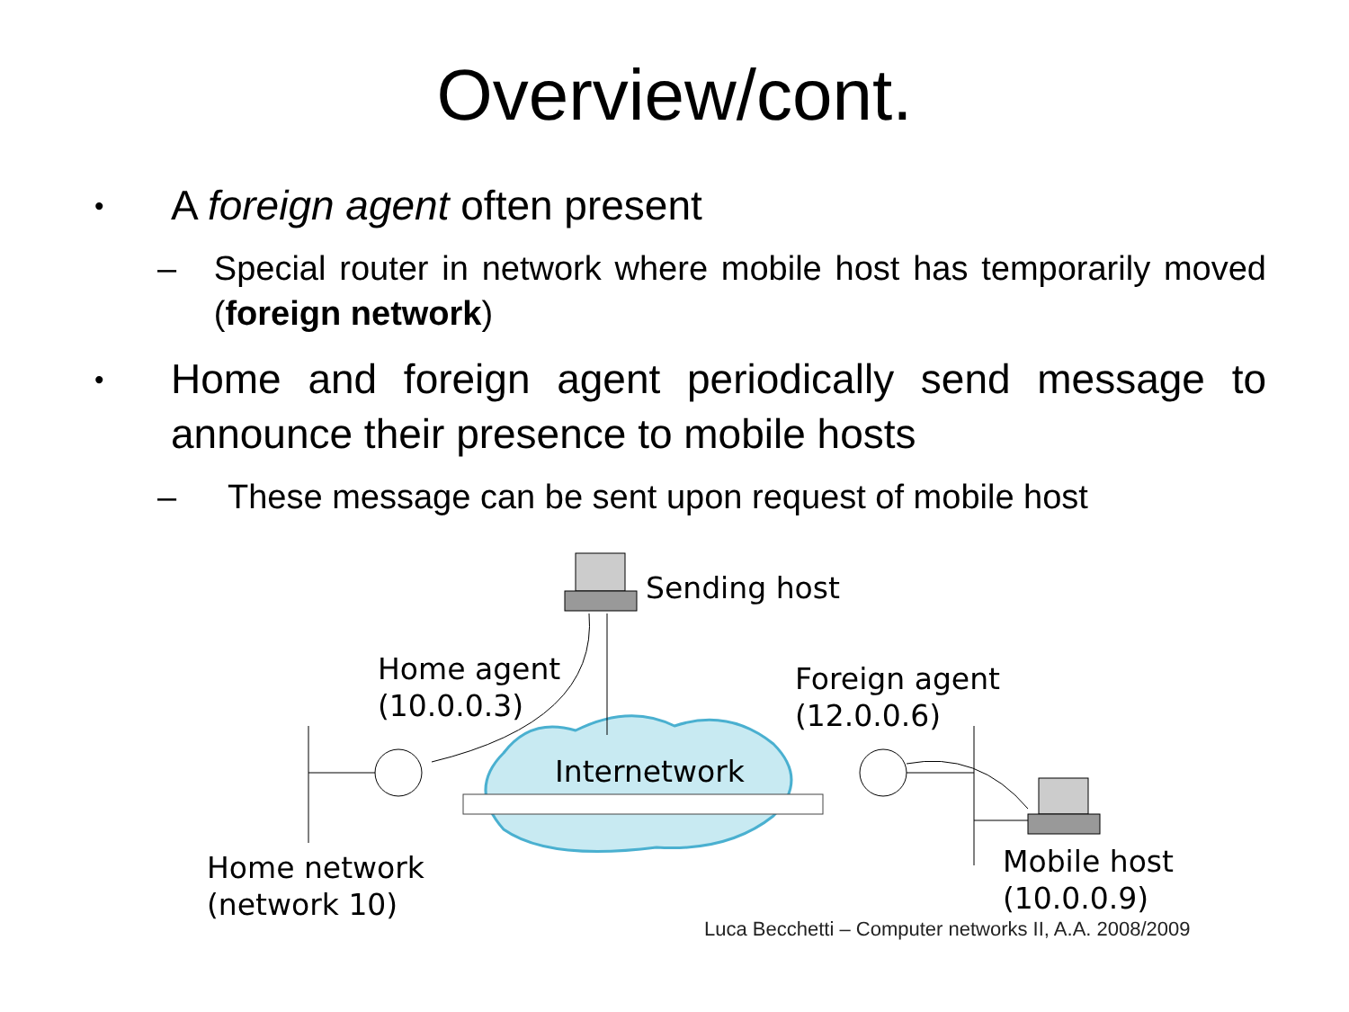Overview/cont.
• A foreign agent often present
– Special router in network where mobile host has temporarily moved (foreign network)
• Home and foreign agent periodically send message to announce their presence to mobile hosts
– These message can be sent upon request of mobile host
Sending host
Home agent
(10.0.0.3)
Foreign agent
(12.0.0.6)
Internetwork
Home network
(network 10)
Mobile host
(10.0.0.9)
Luca Becchetti – Computer networks II, A.A. 2008/2009